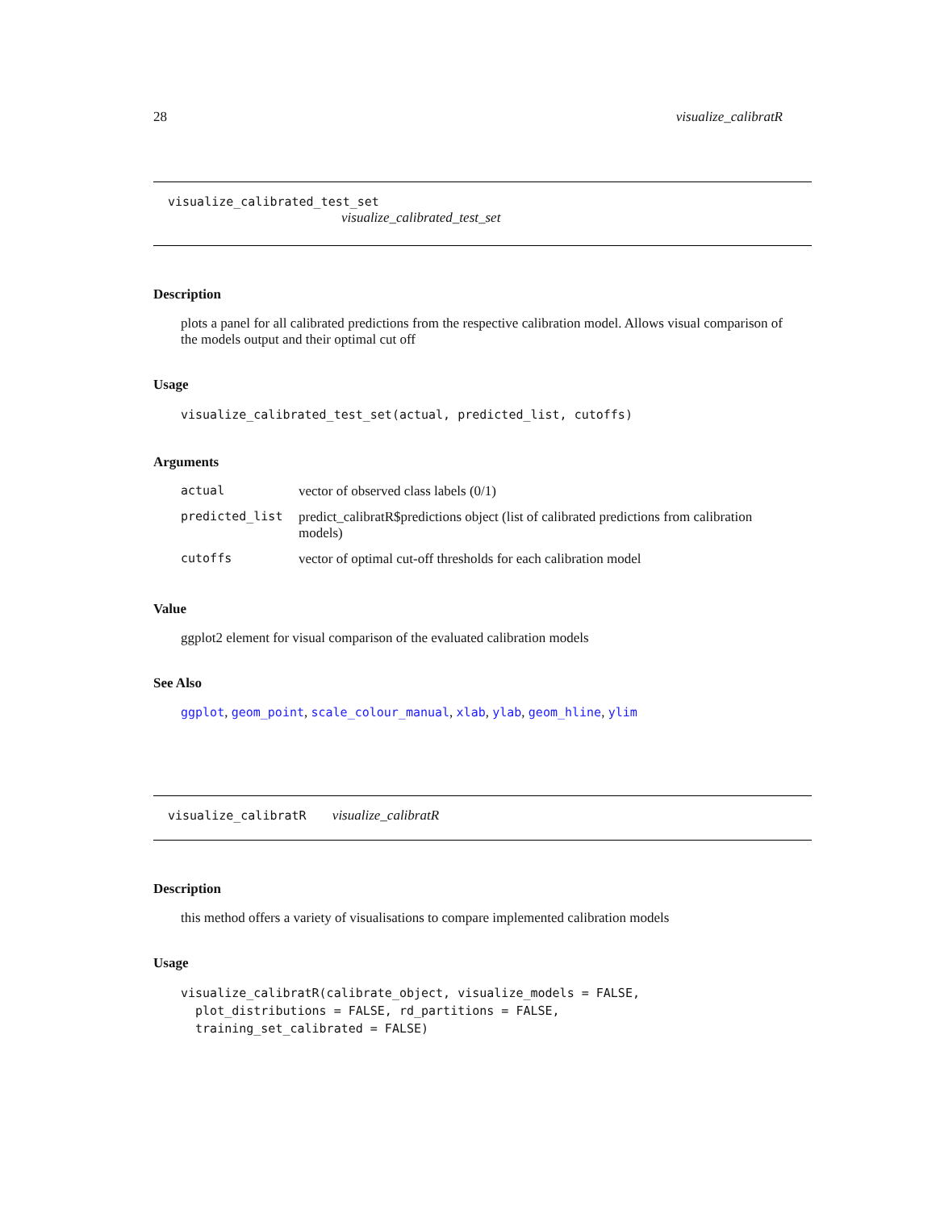28 visualize_calibratR
visualize_calibrated_test_set
visualize_calibrated_test_set
Description
plots a panel for all calibrated predictions from the respective calibration model. Allows visual comparison of the models output and their optimal cut off
Usage
visualize_calibrated_test_set(actual, predicted_list, cutoffs)
Arguments
| actual | vector of observed class labels (0/1) |
| predicted_list | predict_calibratR$predictions object (list of calibrated predictions from calibration models) |
| cutoffs | vector of optimal cut-off thresholds for each calibration model |
Value
ggplot2 element for visual comparison of the evaluated calibration models
See Also
ggplot, geom_point, scale_colour_manual, xlab, ylab, geom_hline, ylim
visualize_calibratR visualize_calibratR
Description
this method offers a variety of visualisations to compare implemented calibration models
Usage
visualize_calibratR(calibrate_object, visualize_models = FALSE,
  plot_distributions = FALSE, rd_partitions = FALSE,
  training_set_calibrated = FALSE)